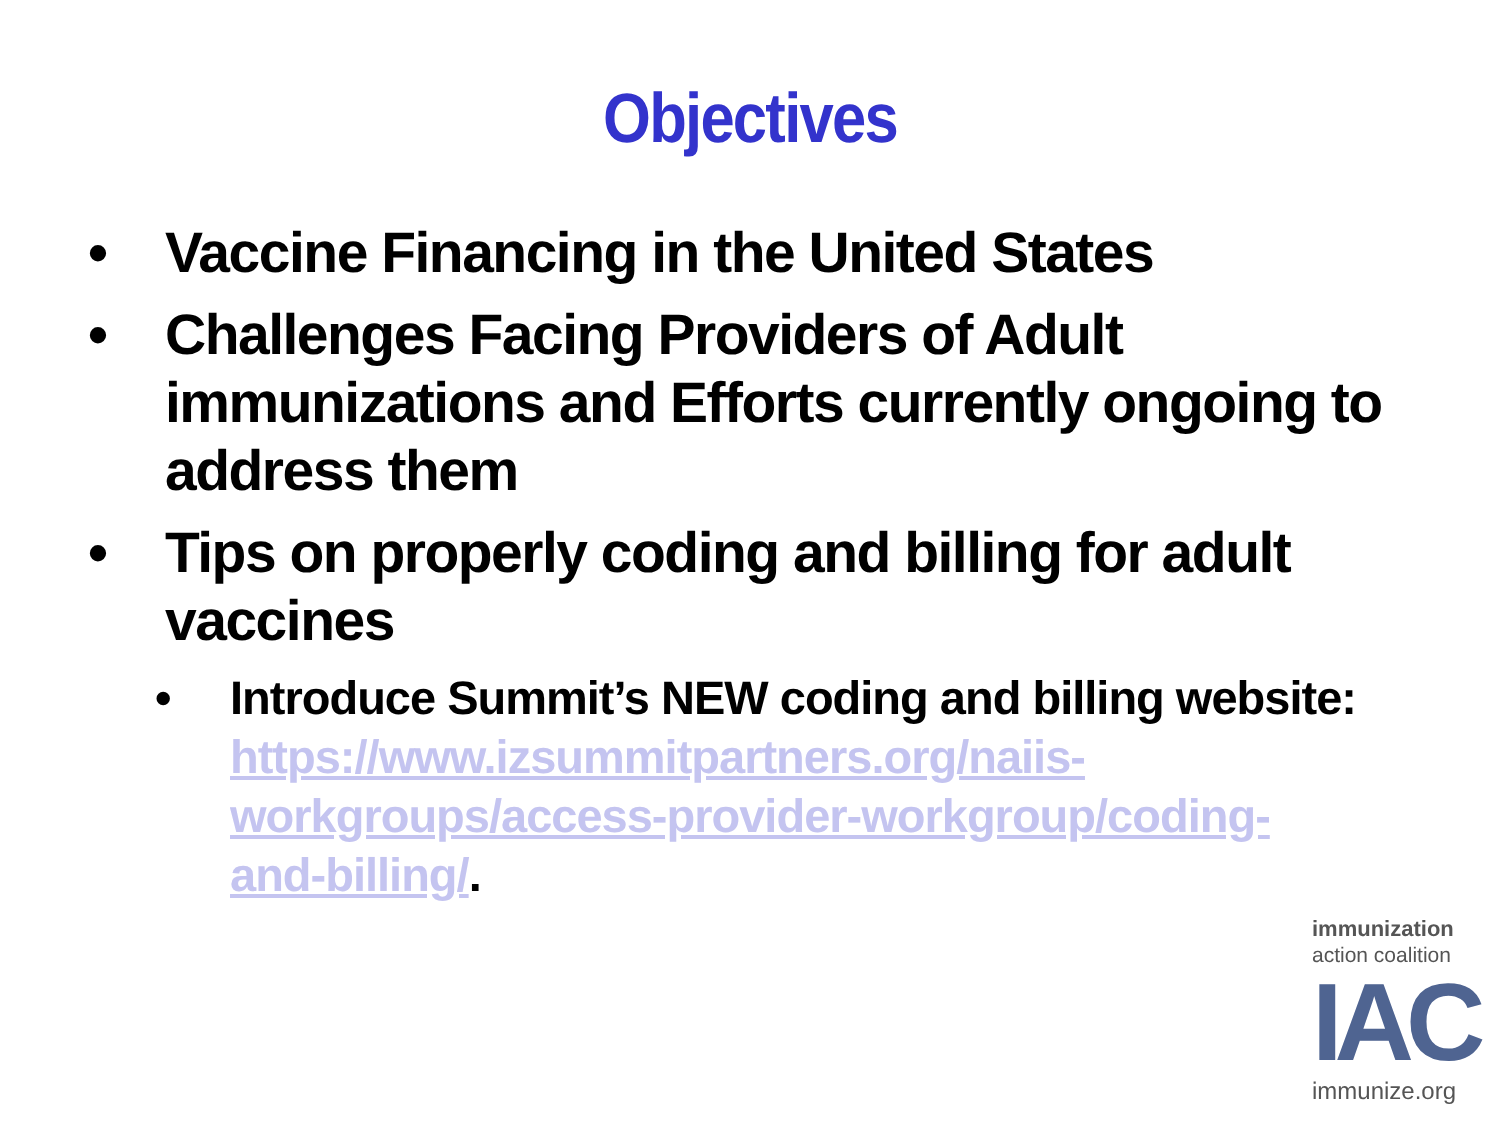Objectives
• Vaccine Financing in the United States
• Challenges Facing Providers of Adult immunizations and Efforts currently ongoing to address them
• Tips on properly coding and billing for adult vaccines
• Introduce Summit’s NEW coding and billing website: https://www.izsummitpartners.org/naiis-workgroups/access-provider-workgroup/coding-and-billing/.
immunization
action coalition
IAC
immunize.org